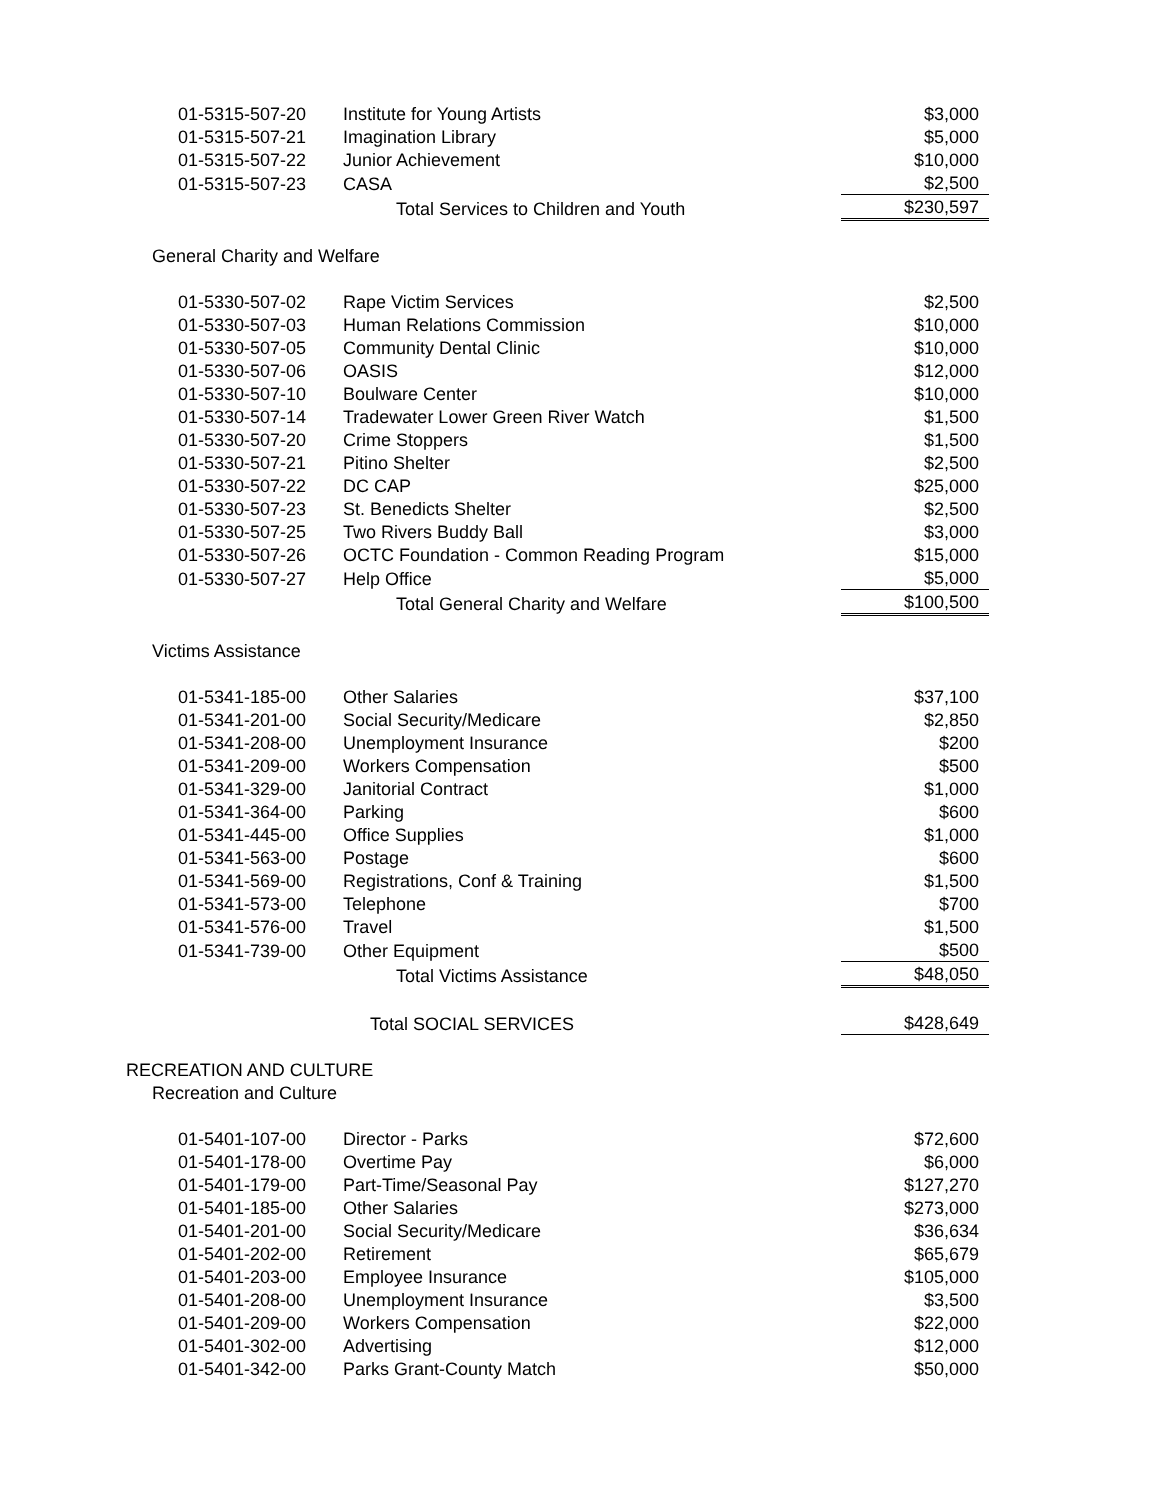| | 01-5315-507-20 | Institute for Young Artists | $3,000 |
| | 01-5315-507-21 | Imagination Library | $5,000 |
| | 01-5315-507-22 | Junior Achievement | $10,000 |
| | 01-5315-507-23 | CASA | $2,500 |
| | | Total Services to Children and Youth | $230,597 |
| General Charity and Welfare | | | |
| | 01-5330-507-02 | Rape Victim Services | $2,500 |
| | 01-5330-507-03 | Human Relations Commission | $10,000 |
| | 01-5330-507-05 | Community Dental Clinic | $10,000 |
| | 01-5330-507-06 | OASIS | $12,000 |
| | 01-5330-507-10 | Boulware Center | $10,000 |
| | 01-5330-507-14 | Tradewater Lower Green River Watch | $1,500 |
| | 01-5330-507-20 | Crime Stoppers | $1,500 |
| | 01-5330-507-21 | Pitino Shelter | $2,500 |
| | 01-5330-507-22 | DC CAP | $25,000 |
| | 01-5330-507-23 | St. Benedicts Shelter | $2,500 |
| | 01-5330-507-25 | Two Rivers Buddy Ball | $3,000 |
| | 01-5330-507-26 | OCTC Foundation - Common Reading Program | $15,000 |
| | 01-5330-507-27 | Help Office | $5,000 |
| | | Total General Charity and Welfare | $100,500 |
| Victims Assistance | | | |
| | 01-5341-185-00 | Other Salaries | $37,100 |
| | 01-5341-201-00 | Social Security/Medicare | $2,850 |
| | 01-5341-208-00 | Unemployment Insurance | $200 |
| | 01-5341-209-00 | Workers Compensation | $500 |
| | 01-5341-329-00 | Janitorial Contract | $1,000 |
| | 01-5341-364-00 | Parking | $600 |
| | 01-5341-445-00 | Office Supplies | $1,000 |
| | 01-5341-563-00 | Postage | $600 |
| | 01-5341-569-00 | Registrations, Conf & Training | $1,500 |
| | 01-5341-573-00 | Telephone | $700 |
| | 01-5341-576-00 | Travel | $1,500 |
| | 01-5341-739-00 | Other Equipment | $500 |
| | | Total Victims Assistance | $48,050 |
| | Total SOCIAL SERVICES | | $428,649 |
| RECREATION AND CULTURE | | | |
| Recreation and Culture | | | |
| | 01-5401-107-00 | Director - Parks | $72,600 |
| | 01-5401-178-00 | Overtime Pay | $6,000 |
| | 01-5401-179-00 | Part-Time/Seasonal Pay | $127,270 |
| | 01-5401-185-00 | Other Salaries | $273,000 |
| | 01-5401-201-00 | Social Security/Medicare | $36,634 |
| | 01-5401-202-00 | Retirement | $65,679 |
| | 01-5401-203-00 | Employee Insurance | $105,000 |
| | 01-5401-208-00 | Unemployment Insurance | $3,500 |
| | 01-5401-209-00 | Workers Compensation | $22,000 |
| | 01-5401-302-00 | Advertising | $12,000 |
| | 01-5401-342-00 | Parks Grant-County Match | $50,000 |